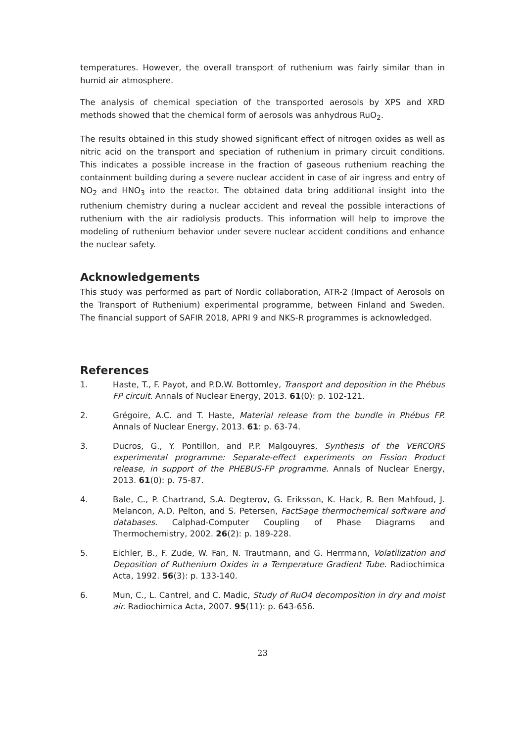temperatures. However, the overall transport of ruthenium was fairly similar than in humid air atmosphere.
The analysis of chemical speciation of the transported aerosols by XPS and XRD methods showed that the chemical form of aerosols was anhydrous RuO<sub>2</sub>.
The results obtained in this study showed significant effect of nitrogen oxides as well as nitric acid on the transport and speciation of ruthenium in primary circuit conditions. This indicates a possible increase in the fraction of gaseous ruthenium reaching the containment building during a severe nuclear accident in case of air ingress and entry of NO<sub>2</sub> and HNO<sub>3</sub> into the reactor. The obtained data bring additional insight into the ruthenium chemistry during a nuclear accident and reveal the possible interactions of ruthenium with the air radiolysis products. This information will help to improve the modeling of ruthenium behavior under severe nuclear accident conditions and enhance the nuclear safety.
Acknowledgements
This study was performed as part of Nordic collaboration, ATR-2 (Impact of Aerosols on the Transport of Ruthenium) experimental programme, between Finland and Sweden. The financial support of SAFIR 2018, APRI 9 and NKS-R programmes is acknowledged.
References
1. Haste, T., F. Payot, and P.D.W. Bottomley, Transport and deposition in the Phébus FP circuit. Annals of Nuclear Energy, 2013. 61(0): p. 102-121.
2. Grégoire, A.C. and T. Haste, Material release from the bundle in Phébus FP. Annals of Nuclear Energy, 2013. 61: p. 63-74.
3. Ducros, G., Y. Pontillon, and P.P. Malgouyres, Synthesis of the VERCORS experimental programme: Separate-effect experiments on Fission Product release, in support of the PHEBUS-FP programme. Annals of Nuclear Energy, 2013. 61(0): p. 75-87.
4. Bale, C., P. Chartrand, S.A. Degterov, G. Eriksson, K. Hack, R. Ben Mahfoud, J. Melancon, A.D. Pelton, and S. Petersen, FactSage thermochemical software and databases. Calphad-Computer Coupling of Phase Diagrams and Thermochemistry, 2002. 26(2): p. 189-228.
5. Eichler, B., F. Zude, W. Fan, N. Trautmann, and G. Herrmann, Volatilization and Deposition of Ruthenium Oxides in a Temperature Gradient Tube. Radiochimica Acta, 1992. 56(3): p. 133-140.
6. Mun, C., L. Cantrel, and C. Madic, Study of RuO4 decomposition in dry and moist air. Radiochimica Acta, 2007. 95(11): p. 643-656.
23